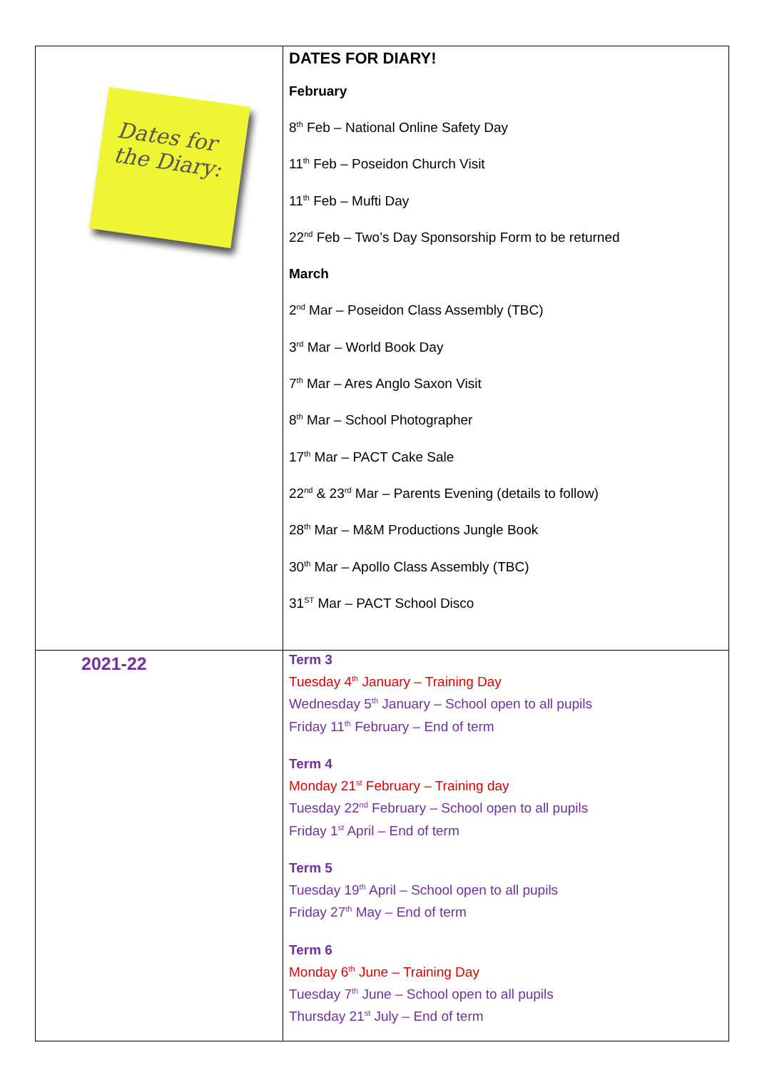| Dates for the Diary: | DATES FOR DIARY! February 8<sup>th</sup> Feb – National Online Safety Day 11<sup>th</sup> Feb – Poseidon Church Visit 11<sup>th</sup> Feb – Mufti Day 22<sup>nd</sup> Feb – Two’s Day Sponsorship Form to be returned March 2<sup>nd</sup> Mar – Poseidon Class Assembly (TBC) 3<sup>rd</sup> Mar – World Book Day 7<sup>th</sup> Mar – Ares Anglo Saxon Visit 8<sup>th</sup> Mar – School Photographer 17<sup>th</sup> Mar – PACT Cake Sale 22<sup>nd</sup> & 23<sup>rd</sup> Mar – Parents Evening (details to follow) 28<sup>th</sup> Mar – M&M Productions Jungle Book 30<sup>th</sup> Mar – Apollo Class Assembly (TBC) 31<sup>ST</sup> Mar – PACT School Disco |
| 2021-22 | Term 3 Tuesday 4<sup>th</sup> January – Training Day Wednesday 5<sup>th</sup> January – School open to all pupils Friday 11<sup>th</sup> February – End of term Term 4 Monday 21<sup>st</sup> February – Training day Tuesday 22<sup>nd</sup> February – School open to all pupils Friday 1<sup>st</sup> April – End of term Term 5 Tuesday 19<sup>th</sup> April – School open to all pupils Friday 27<sup>th</sup> May – End of term Term 6 Monday 6<sup>th</sup> June – Training Day Tuesday 7<sup>th</sup> June – School open to all pupils Thursday 21<sup>st</sup> July – End of term |